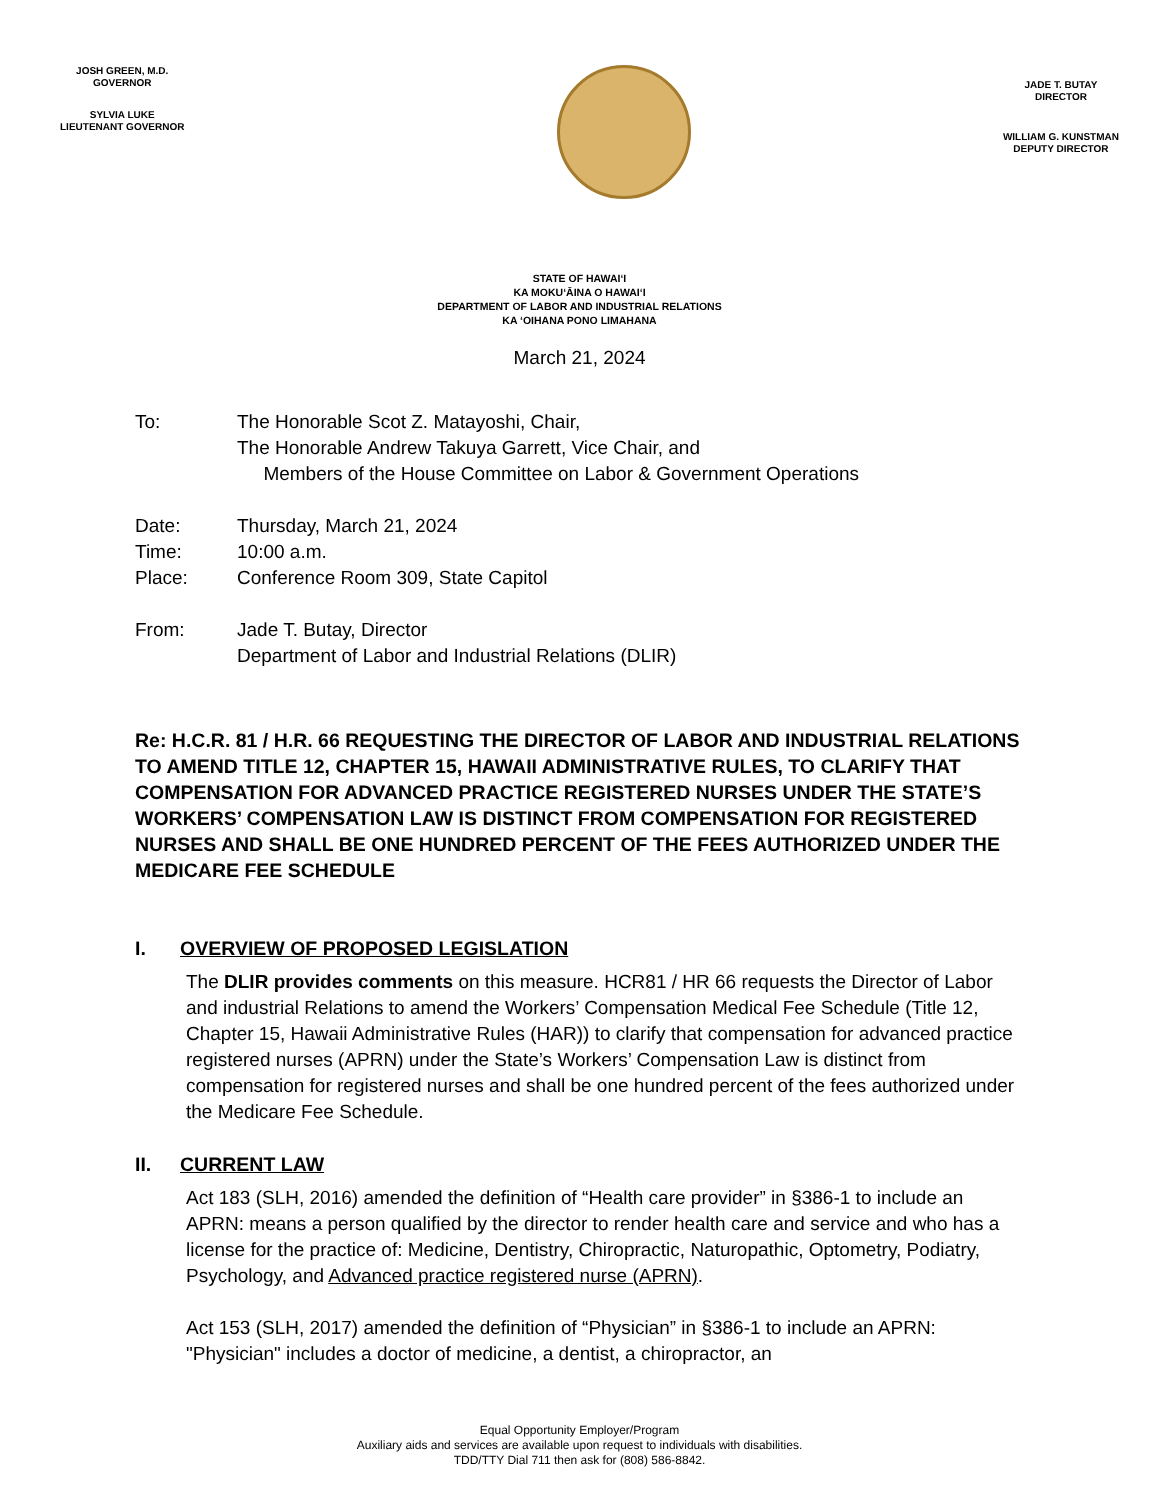JOSH GREEN, M.D.
GOVERNOR
SYLVIA LUKE
LIEUTENANT GOVERNOR
JADE T. BUTAY
DIRECTOR
WILLIAM G. KUNSTMAN
DEPUTY DIRECTOR
STATE OF HAWAIʻI
KA MOKUʻĀINA O HAWAIʻI
DEPARTMENT OF LABOR AND INDUSTRIAL RELATIONS
KA ʻOIHANA PONO LIMAHANA
March 21, 2024
To: The Honorable Scot Z. Matayoshi, Chair,
The Honorable Andrew Takuya Garrett, Vice Chair, and
Members of the House Committee on Labor & Government Operations
Date: Thursday, March 21, 2024
Time: 10:00 a.m.
Place: Conference Room 309, State Capitol
From: Jade T. Butay, Director
Department of Labor and Industrial Relations (DLIR)
Re: H.C.R. 81 / H.R. 66 REQUESTING THE DIRECTOR OF LABOR AND INDUSTRIAL RELATIONS TO AMEND TITLE 12, CHAPTER 15, HAWAII ADMINISTRATIVE RULES, TO CLARIFY THAT COMPENSATION FOR ADVANCED PRACTICE REGISTERED NURSES UNDER THE STATE’S WORKERS’ COMPENSATION LAW IS DISTINCT FROM COMPENSATION FOR REGISTERED NURSES AND SHALL BE ONE HUNDRED PERCENT OF THE FEES AUTHORIZED UNDER THE MEDICARE FEE SCHEDULE
I. OVERVIEW OF PROPOSED LEGISLATION
The DLIR provides comments on this measure. HCR81 / HR 66 requests the Director of Labor and industrial Relations to amend the Workers’ Compensation Medical Fee Schedule (Title 12, Chapter 15, Hawaii Administrative Rules (HAR)) to clarify that compensation for advanced practice registered nurses (APRN) under the State’s Workers’ Compensation Law is distinct from compensation for registered nurses and shall be one hundred percent of the fees authorized under the Medicare Fee Schedule.
II. CURRENT LAW
Act 183 (SLH, 2016) amended the definition of “Health care provider” in §386-1 to include an APRN: means a person qualified by the director to render health care and service and who has a license for the practice of: Medicine, Dentistry, Chiropractic, Naturopathic, Optometry, Podiatry, Psychology, and Advanced practice registered nurse (APRN).
Act 153 (SLH, 2017) amended the definition of “Physician” in §386-1 to include an APRN: "Physician" includes a doctor of medicine, a dentist, a chiropractor, an
Equal Opportunity Employer/Program
Auxiliary aids and services are available upon request to individuals with disabilities.
TDD/TTY Dial 711 then ask for (808) 586-8842.